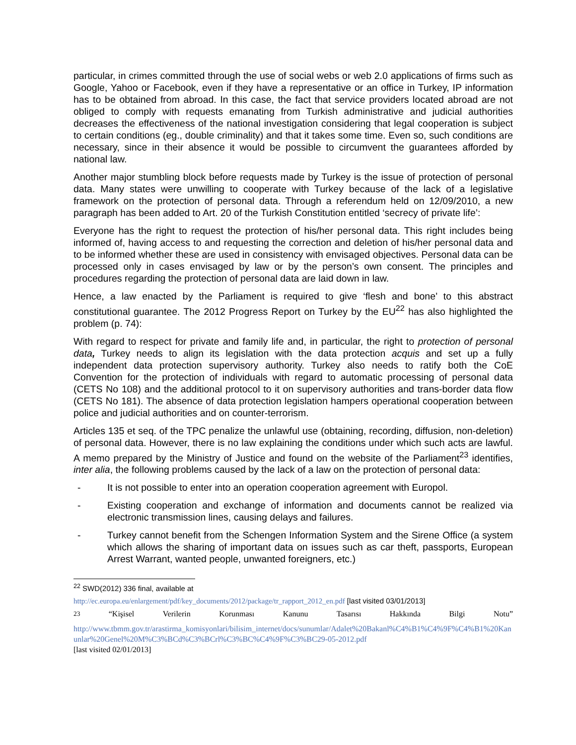particular, in crimes committed through the use of social webs or web 2.0 applications of firms such as Google, Yahoo or Facebook, even if they have a representative or an office in Turkey, IP information has to be obtained from abroad. In this case, the fact that service providers located abroad are not obliged to comply with requests emanating from Turkish administrative and judicial authorities decreases the effectiveness of the national investigation considering that legal cooperation is subject to certain conditions (eg., double criminality) and that it takes some time. Even so, such conditions are necessary, since in their absence it would be possible to circumvent the guarantees afforded by national law.
Another major stumbling block before requests made by Turkey is the issue of protection of personal data. Many states were unwilling to cooperate with Turkey because of the lack of a legislative framework on the protection of personal data. Through a referendum held on 12/09/2010, a new paragraph has been added to Art. 20 of the Turkish Constitution entitled ‘secrecy of private life’:
Everyone has the right to request the protection of his/her personal data. This right includes being informed of, having access to and requesting the correction and deletion of his/her personal data and to be informed whether these are used in consistency with envisaged objectives. Personal data can be processed only in cases envisaged by law or by the person’s own consent. The principles and procedures regarding the protection of personal data are laid down in law.
Hence, a law enacted by the Parliament is required to give ‘flesh and bone’ to this abstract constitutional guarantee. The 2012 Progress Report on Turkey by the EU<sup>22</sup> has also highlighted the problem (p. 74):
With regard to respect for private and family life and, in particular, the right to protection of personal data, Turkey needs to align its legislation with the data protection acquis and set up a fully independent data protection supervisory authority. Turkey also needs to ratify both the CoE Convention for the protection of individuals with regard to automatic processing of personal data (CETS No 108) and the additional protocol to it on supervisory authorities and trans-border data flow (CETS No 181). The absence of data protection legislation hampers operational cooperation between police and judicial authorities and on counter-terrorism.
Articles 135 et seq. of the TPC penalize the unlawful use (obtaining, recording, diffusion, non-deletion) of personal data. However, there is no law explaining the conditions under which such acts are lawful. A memo prepared by the Ministry of Justice and found on the website of the Parliament<sup>23</sup> identifies, inter alia, the following problems caused by the lack of a law on the protection of personal data:
- It is not possible to enter into an operation cooperation agreement with Europol.
- Existing cooperation and exchange of information and documents cannot be realized via electronic transmission lines, causing delays and failures.
- Turkey cannot benefit from the Schengen Information System and the Sirene Office (a system which allows the sharing of important data on issues such as car theft, passports, European Arrest Warrant, wanted people, unwanted foreigners, etc.)
<sup>22</sup> SWD(2012) 336 final, available at
http://ec.europa.eu/enlargement/pdf/key_documents/2012/package/tr_rapport_2012_en.pdf [last visited 03/01/2013]
<sup>23</sup> “Kişisel Verilerin Korunması Kanunu Tasarısı Hakkında Bilgi Notu”
http://www.tbmm.gov.tr/arastirma_komisyonlari/bilisim_internet/docs/sunumlar/Adalet%20Bakanl%C4%B1%C4%9F%C4%B1%20Kanunlar%20Genel%20M%C3%BCd%C3%BCrl%C3%BC%C4%9F%C3%BC29-05-2012.pdf
[last visited 02/01/2013]